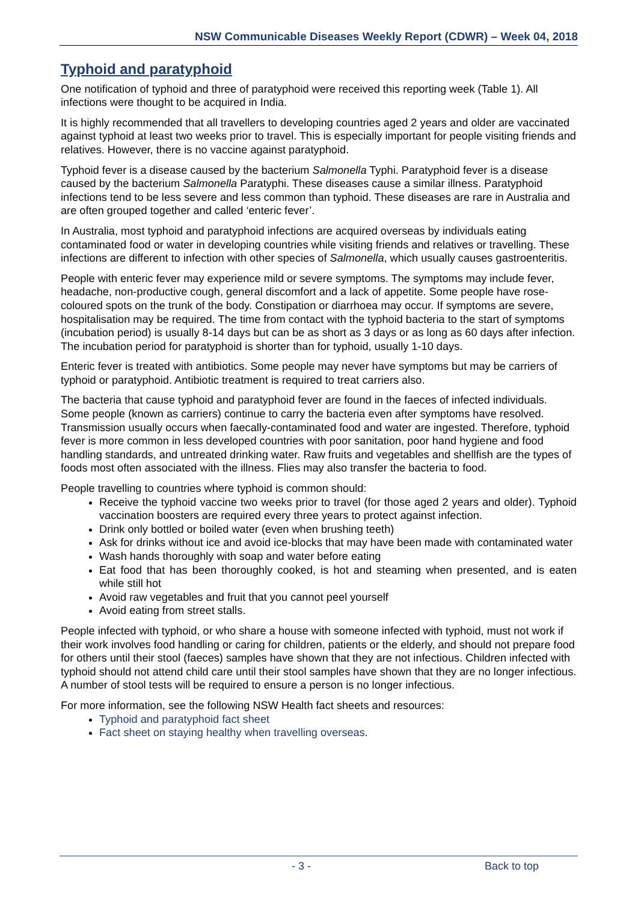NSW Communicable Diseases Weekly Report (CDWR) – Week 04, 2018
Typhoid and paratyphoid
One notification of typhoid and three of paratyphoid were received this reporting week (Table 1). All infections were thought to be acquired in India.
It is highly recommended that all travellers to developing countries aged 2 years and older are vaccinated against typhoid at least two weeks prior to travel. This is especially important for people visiting friends and relatives. However, there is no vaccine against paratyphoid.
Typhoid fever is a disease caused by the bacterium Salmonella Typhi. Paratyphoid fever is a disease caused by the bacterium Salmonella Paratyphi. These diseases cause a similar illness. Paratyphoid infections tend to be less severe and less common than typhoid. These diseases are rare in Australia and are often grouped together and called ‘enteric fever’.
In Australia, most typhoid and paratyphoid infections are acquired overseas by individuals eating contaminated food or water in developing countries while visiting friends and relatives or travelling. These infections are different to infection with other species of Salmonella, which usually causes gastroenteritis.
People with enteric fever may experience mild or severe symptoms. The symptoms may include fever, headache, non-productive cough, general discomfort and a lack of appetite. Some people have rose-coloured spots on the trunk of the body. Constipation or diarrhoea may occur. If symptoms are severe, hospitalisation may be required. The time from contact with the typhoid bacteria to the start of symptoms (incubation period) is usually 8-14 days but can be as short as 3 days or as long as 60 days after infection. The incubation period for paratyphoid is shorter than for typhoid, usually 1-10 days.
Enteric fever is treated with antibiotics. Some people may never have symptoms but may be carriers of typhoid or paratyphoid. Antibiotic treatment is required to treat carriers also.
The bacteria that cause typhoid and paratyphoid fever are found in the faeces of infected individuals. Some people (known as carriers) continue to carry the bacteria even after symptoms have resolved. Transmission usually occurs when faecally-contaminated food and water are ingested. Therefore, typhoid fever is more common in less developed countries with poor sanitation, poor hand hygiene and food handling standards, and untreated drinking water. Raw fruits and vegetables and shellfish are the types of foods most often associated with the illness. Flies may also transfer the bacteria to food.
People travelling to countries where typhoid is common should:
Receive the typhoid vaccine two weeks prior to travel (for those aged 2 years and older). Typhoid vaccination boosters are required every three years to protect against infection.
Drink only bottled or boiled water (even when brushing teeth)
Ask for drinks without ice and avoid ice-blocks that may have been made with contaminated water
Wash hands thoroughly with soap and water before eating
Eat food that has been thoroughly cooked, is hot and steaming when presented, and is eaten while still hot
Avoid raw vegetables and fruit that you cannot peel yourself
Avoid eating from street stalls.
People infected with typhoid, or who share a house with someone infected with typhoid, must not work if their work involves food handling or caring for children, patients or the elderly, and should not prepare food for others until their stool (faeces) samples have shown that they are not infectious. Children infected with typhoid should not attend child care until their stool samples have shown that they are no longer infectious. A number of stool tests will be required to ensure a person is no longer infectious.
For more information, see the following NSW Health fact sheets and resources:
Typhoid and paratyphoid fact sheet
Fact sheet on staying healthy when travelling overseas.
- 3 - Back to top